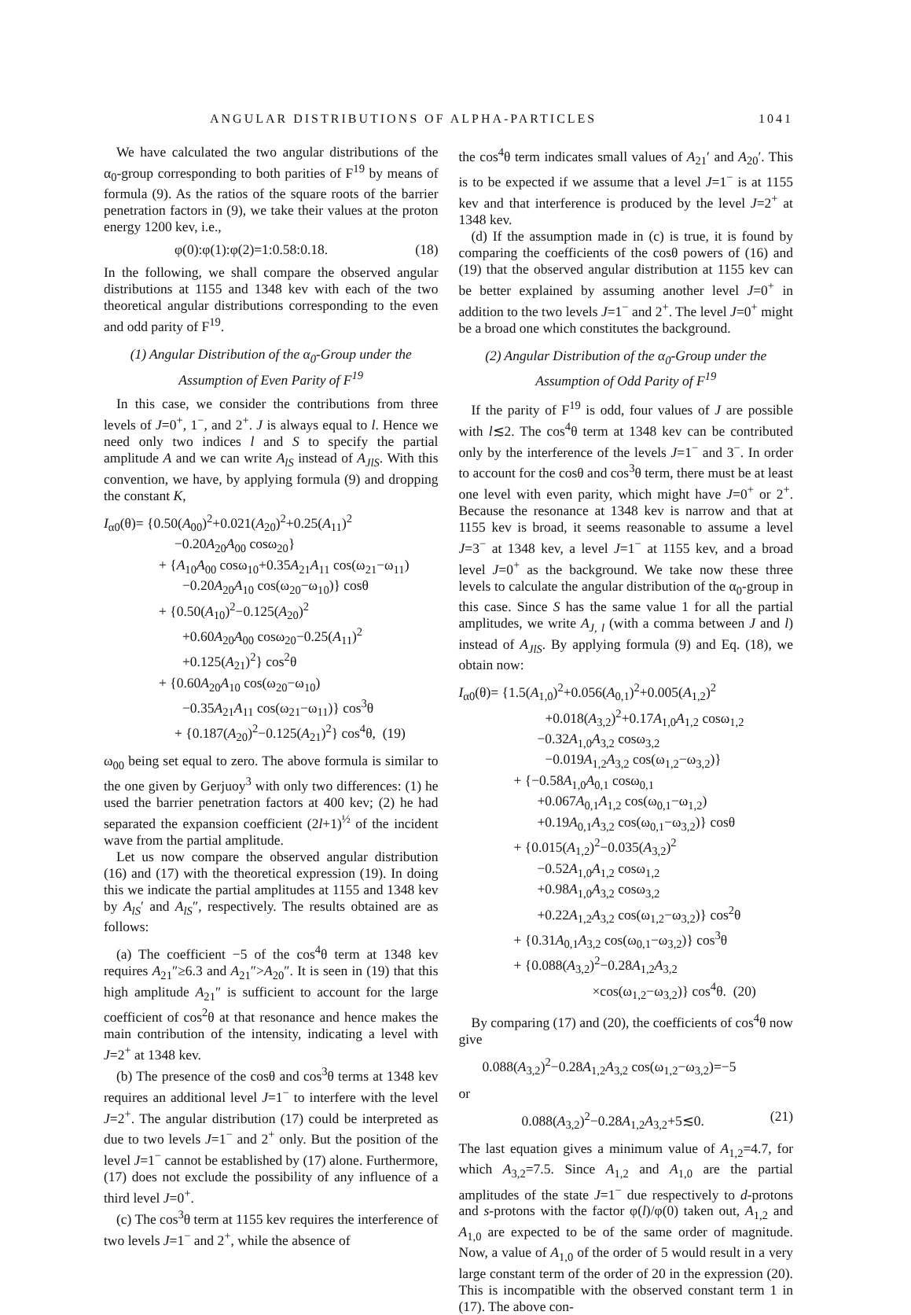ANGULAR DISTRIBUTIONS OF ALPHA-PARTICLES 1041
We have calculated the two angular distributions of the α<sub>0</sub>-group corresponding to both parities of F<sup>19</sup> by means of formula (9). As the ratios of the square roots of the barrier penetration factors in (9), we take their values at the proton energy 1200 kev, i.e.,
φ(0):φ(1):φ(2)=1:0.58:0.18. (18)
In the following, we shall compare the observed angular distributions at 1155 and 1348 kev with each of the two theoretical angular distributions corresponding to the even and odd parity of F<sup>19</sup>.
(1) Angular Distribution of the α<sub>0</sub>-Group under the Assumption of Even Parity of F<sup>19</sup>
In this case, we consider the contributions from three levels of J=0<sup>+</sup>, 1<sup>−</sup>, and 2<sup>+</sup>. J is always equal to l. Hence we need only two indices l and S to specify the partial amplitude A and we can write A<sub>lS</sub> instead of A<sub>JlS</sub>. With this convention, we have, by applying formula (9) and dropping the constant K,
I<sub>α0</sub>(θ)= {0.50(A<sub>00</sub>)<sup>2</sup>+0.021(A<sub>20</sub>)<sup>2</sup>+0.25(A<sub>11</sub>)<sup>2</sup>
−0.20A<sub>20</sub>A<sub>00</sub> cosω<sub>20</sub>}
+ {A<sub>10</sub>A<sub>00</sub> cosω<sub>10</sub>+0.35A<sub>21</sub>A<sub>11</sub> cos(ω<sub>21</sub>−ω<sub>11</sub>)
−0.20A<sub>20</sub>A<sub>10</sub> cos(ω<sub>20</sub>−ω<sub>10</sub>)} cosθ
+ {0.50(A<sub>10</sub>)<sup>2</sup>−0.125(A<sub>20</sub>)<sup>2</sup>
+0.60A<sub>20</sub>A<sub>00</sub> cosω<sub>20</sub>−0.25(A<sub>11</sub>)<sup>2</sup>
+0.125(A<sub>21</sub>)<sup>2</sup>} cos<sup>2</sup>θ
+ {0.60A<sub>20</sub>A<sub>10</sub> cos(ω<sub>20</sub>−ω<sub>10</sub>)
−0.35A<sub>21</sub>A<sub>11</sub> cos(ω<sub>21</sub>−ω<sub>11</sub>)} cos<sup>3</sup>θ
+ {0.187(A<sub>20</sub>)<sup>2</sup>−0.125(A<sub>21</sub>)<sup>2</sup>} cos<sup>4</sup>θ, (19)
ω<sub>00</sub> being set equal to zero. The above formula is similar to the one given by Gerjuoy<sup>3</sup> with only two differences: (1) he used the barrier penetration factors at 400 kev; (2) he had separated the expansion coefficient (2l+1)<sup>½</sup> of the incident wave from the partial amplitude.
Let us now compare the observed angular distribution (16) and (17) with the theoretical expression (19). In doing this we indicate the partial amplitudes at 1155 and 1348 kev by A<sub>lS</sub>′ and A<sub>lS</sub>″, respectively. The results obtained are as follows:
(a) The coefficient −5 of the cos<sup>4</sup>θ term at 1348 kev requires A<sub>21</sub>″≥6.3 and A<sub>21</sub>″>A<sub>20</sub>″. It is seen in (19) that this high amplitude A<sub>21</sub>″ is sufficient to account for the large coefficient of cos<sup>2</sup>θ at that resonance and hence makes the main contribution of the intensity, indicating a level with J=2<sup>+</sup> at 1348 kev.
(b) The presence of the cosθ and cos<sup>3</sup>θ terms at 1348 kev requires an additional level J=1<sup>−</sup> to interfere with the level J=2<sup>+</sup>. The angular distribution (17) could be interpreted as due to two levels J=1<sup>−</sup> and 2<sup>+</sup> only. But the position of the level J=1<sup>−</sup> cannot be established by (17) alone. Furthermore, (17) does not exclude the possibility of any influence of a third level J=0<sup>+</sup>.
(c) The cos<sup>3</sup>θ term at 1155 kev requires the interference of two levels J=1<sup>−</sup> and 2<sup>+</sup>, while the absence of
the cos<sup>4</sup>θ term indicates small values of A<sub>21</sub>′ and A<sub>20</sub>′. This is to be expected if we assume that a level J=1<sup>−</sup> is at 1155 kev and that interference is produced by the level J=2<sup>+</sup> at 1348 kev.
(d) If the assumption made in (c) is true, it is found by comparing the coefficients of the cosθ powers of (16) and (19) that the observed angular distribution at 1155 kev can be better explained by assuming another level J=0<sup>+</sup> in addition to the two levels J=1<sup>−</sup> and 2<sup>+</sup>. The level J=0<sup>+</sup> might be a broad one which constitutes the background.
(2) Angular Distribution of the α<sub>0</sub>-Group under the Assumption of Odd Parity of F<sup>19</sup>
If the parity of F<sup>19</sup> is odd, four values of J are possible with l≲2. The cos<sup>4</sup>θ term at 1348 kev can be contributed only by the interference of the levels J=1<sup>−</sup> and 3<sup>−</sup>. In order to account for the cosθ and cos<sup>3</sup>θ term, there must be at least one level with even parity, which might have J=0<sup>+</sup> or 2<sup>+</sup>. Because the resonance at 1348 kev is narrow and that at 1155 kev is broad, it seems reasonable to assume a level J=3<sup>−</sup> at 1348 kev, a level J=1<sup>−</sup> at 1155 kev, and a broad level J=0<sup>+</sup> as the background. We take now these three levels to calculate the angular distribution of the α<sub>0</sub>-group in this case. Since S has the same value 1 for all the partial amplitudes, we write A<sub>J, l</sub> (with a comma between J and l) instead of A<sub>JlS</sub>. By applying formula (9) and Eq. (18), we obtain now:
I<sub>α0</sub>(θ)= {1.5(A<sub>1,0</sub>)<sup>2</sup>+0.056(A<sub>0,1</sub>)<sup>2</sup>+0.005(A<sub>1,2</sub>)<sup>2</sup>
+0.018(A<sub>3,2</sub>)<sup>2</sup>+0.17A<sub>1,0</sub>A<sub>1,2</sub> cosω<sub>1,2</sub>
−0.32A<sub>1,0</sub>A<sub>3,2</sub> cosω<sub>3,2</sub>
−0.019A<sub>1,2</sub>A<sub>3,2</sub> cos(ω<sub>1,2</sub>−ω<sub>3,2</sub>)}
+ {−0.58A<sub>1,0</sub>A<sub>0,1</sub> cosω<sub>0,1</sub>
+0.067A<sub>0,1</sub>A<sub>1,2</sub> cos(ω<sub>0,1</sub>−ω<sub>1,2</sub>)
+0.19A<sub>0,1</sub>A<sub>3,2</sub> cos(ω<sub>0,1</sub>−ω<sub>3,2</sub>)} cosθ
+ {0.015(A<sub>1,2</sub>)<sup>2</sup>−0.035(A<sub>3,2</sub>)<sup>2</sup>
−0.52A<sub>1,0</sub>A<sub>1,2</sub> cosω<sub>1,2</sub>
+0.98A<sub>1,0</sub>A<sub>3,2</sub> cosω<sub>3,2</sub>
+0.22A<sub>1,2</sub>A<sub>3,2</sub> cos(ω<sub>1,2</sub>−ω<sub>3,2</sub>)} cos<sup>2</sup>θ
+ {0.31A<sub>0,1</sub>A<sub>3,2</sub> cos(ω<sub>0,1</sub>−ω<sub>3,2</sub>)} cos<sup>3</sup>θ
+ {0.088(A<sub>3,2</sub>)<sup>2</sup>−0.28A<sub>1,2</sub>A<sub>3,2</sub>
×cos(ω<sub>1,2</sub>−ω<sub>3,2</sub>)} cos<sup>4</sup>θ. (20)
By comparing (17) and (20), the coefficients of cos<sup>4</sup>θ now give
0.088(A<sub>3,2</sub>)<sup>2</sup>−0.28A<sub>1,2</sub>A<sub>3,2</sub> cos(ω<sub>1,2</sub>−ω<sub>3,2</sub>)=−5
or
0.088(A<sub>3,2</sub>)<sup>2</sup>−0.28A<sub>1,2</sub>A<sub>3,2</sub>+5≲0. (21)
The last equation gives a minimum value of A<sub>1,2</sub>=4.7, for which A<sub>3,2</sub>=7.5. Since A<sub>1,2</sub> and A<sub>1,0</sub> are the partial amplitudes of the state J=1<sup>−</sup> due respectively to d-protons and s-protons with the factor φ(l)/φ(0) taken out, A<sub>1,2</sub> and A<sub>1,0</sub> are expected to be of the same order of magnitude. Now, a value of A<sub>1,0</sub> of the order of 5 would result in a very large constant term of the order of 20 in the expression (20). This is incompatible with the observed constant term 1 in (17). The above con-